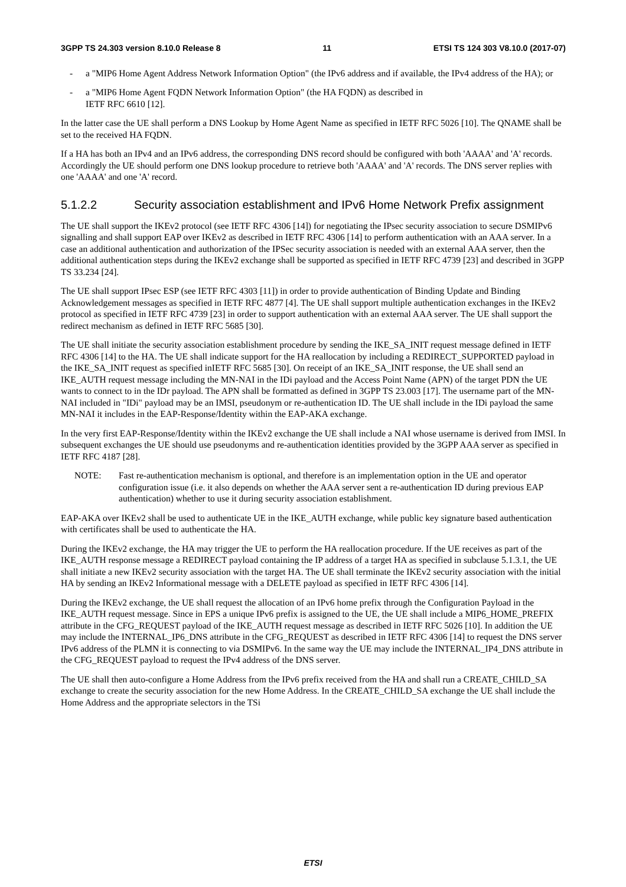3GPP TS 24.303 version 8.10.0 Release 8 11 ETSI TS 124 303 V8.10.0 (2017-07)
- a "MIP6 Home Agent Address Network Information Option" (the IPv6 address and if available, the IPv4 address of the HA); or
- a "MIP6 Home Agent FQDN Network Information Option" (the HA FQDN) as described in
IETF RFC 6610 [12].
In the latter case the UE shall perform a DNS Lookup by Home Agent Name as specified in IETF RFC 5026 [10]. The QNAME shall be set to the received HA FQDN.
If a HA has both an IPv4 and an IPv6 address, the corresponding DNS record should be configured with both 'AAAA' and 'A' records. Accordingly the UE should perform one DNS lookup procedure to retrieve both 'AAAA' and 'A' records. The DNS server replies with one 'AAAA' and one 'A' record.
5.1.2.2 Security association establishment and IPv6 Home Network Prefix assignment
The UE shall support the IKEv2 protocol (see IETF RFC 4306 [14]) for negotiating the IPsec security association to secure DSMIPv6 signalling and shall support EAP over IKEv2 as described in IETF RFC 4306 [14] to perform authentication with an AAA server. In a case an additional authentication and authorization of the IPSec security association is needed with an external AAA server, then the additional authentication steps during the IKEv2 exchange shall be supported as specified in IETF RFC 4739 [23] and described in 3GPP TS 33.234 [24].
The UE shall support IPsec ESP (see IETF RFC 4303 [11]) in order to provide authentication of Binding Update and Binding Acknowledgement messages as specified in IETF RFC 4877 [4]. The UE shall support multiple authentication exchanges in the IKEv2 protocol as specified in IETF RFC 4739 [23] in order to support authentication with an external AAA server. The UE shall support the redirect mechanism as defined in IETF RFC 5685 [30].
The UE shall initiate the security association establishment procedure by sending the IKE_SA_INIT request message defined in IETF RFC 4306 [14] to the HA. The UE shall indicate support for the HA reallocation by including a REDIRECT_SUPPORTED payload in the IKE_SA_INIT request as specified inIETF RFC 5685 [30]. On receipt of an IKE_SA_INIT response, the UE shall send an IKE_AUTH request message including the MN-NAI in the IDi payload and the Access Point Name (APN) of the target PDN the UE wants to connect to in the IDr payload. The APN shall be formatted as defined in 3GPP TS 23.003 [17]. The username part of the MN-NAI included in "IDi" payload may be an IMSI, pseudonym or re-authentication ID. The UE shall include in the IDi payload the same MN-NAI it includes in the EAP-Response/Identity within the EAP-AKA exchange.
In the very first EAP-Response/Identity within the IKEv2 exchange the UE shall include a NAI whose username is derived from IMSI. In subsequent exchanges the UE should use pseudonyms and re-authentication identities provided by the 3GPP AAA server as specified in IETF RFC 4187 [28].
NOTE: Fast re-authentication mechanism is optional, and therefore is an implementation option in the UE and operator configuration issue (i.e. it also depends on whether the AAA server sent a re-authentication ID during previous EAP authentication) whether to use it during security association establishment.
EAP-AKA over IKEv2 shall be used to authenticate UE in the IKE_AUTH exchange, while public key signature based authentication with certificates shall be used to authenticate the HA.
During the IKEv2 exchange, the HA may trigger the UE to perform the HA reallocation procedure. If the UE receives as part of the IKE_AUTH response message a REDIRECT payload containing the IP address of a target HA as specified in subclause 5.1.3.1, the UE shall initiate a new IKEv2 security association with the target HA. The UE shall terminate the IKEv2 security association with the initial HA by sending an IKEv2 Informational message with a DELETE payload as specified in IETF RFC 4306 [14].
During the IKEv2 exchange, the UE shall request the allocation of an IPv6 home prefix through the Configuration Payload in the IKE_AUTH request message. Since in EPS a unique IPv6 prefix is assigned to the UE, the UE shall include a MIP6_HOME_PREFIX attribute in the CFG_REQUEST payload of the IKE_AUTH request message as described in IETF RFC 5026 [10]. In addition the UE may include the INTERNAL_IP6_DNS attribute in the CFG_REQUEST as described in IETF RFC 4306 [14] to request the DNS server IPv6 address of the PLMN it is connecting to via DSMIPv6. In the same way the UE may include the INTERNAL_IP4_DNS attribute in the CFG_REQUEST payload to request the IPv4 address of the DNS server.
The UE shall then auto-configure a Home Address from the IPv6 prefix received from the HA and shall run a CREATE_CHILD_SA exchange to create the security association for the new Home Address. In the CREATE_CHILD_SA exchange the UE shall include the Home Address and the appropriate selectors in the TSi
ETSI